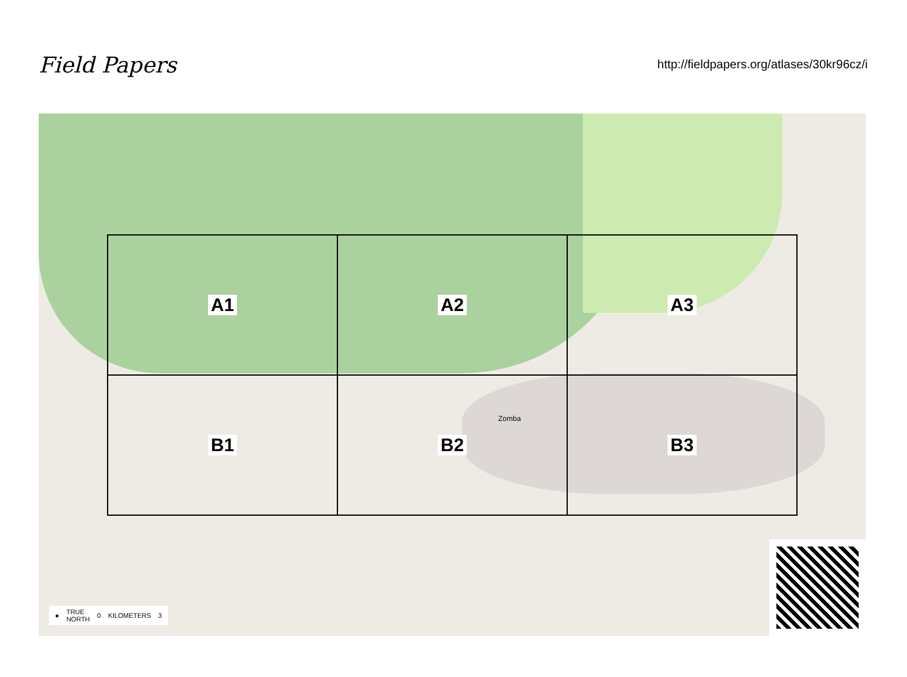Field Papers
http://fieldpapers.org/atlases/30kr96cz/i
Zomba
A1
A2
A3
B1
B2
B3
● TRUE
NORTH 0 KILOMETERS 3